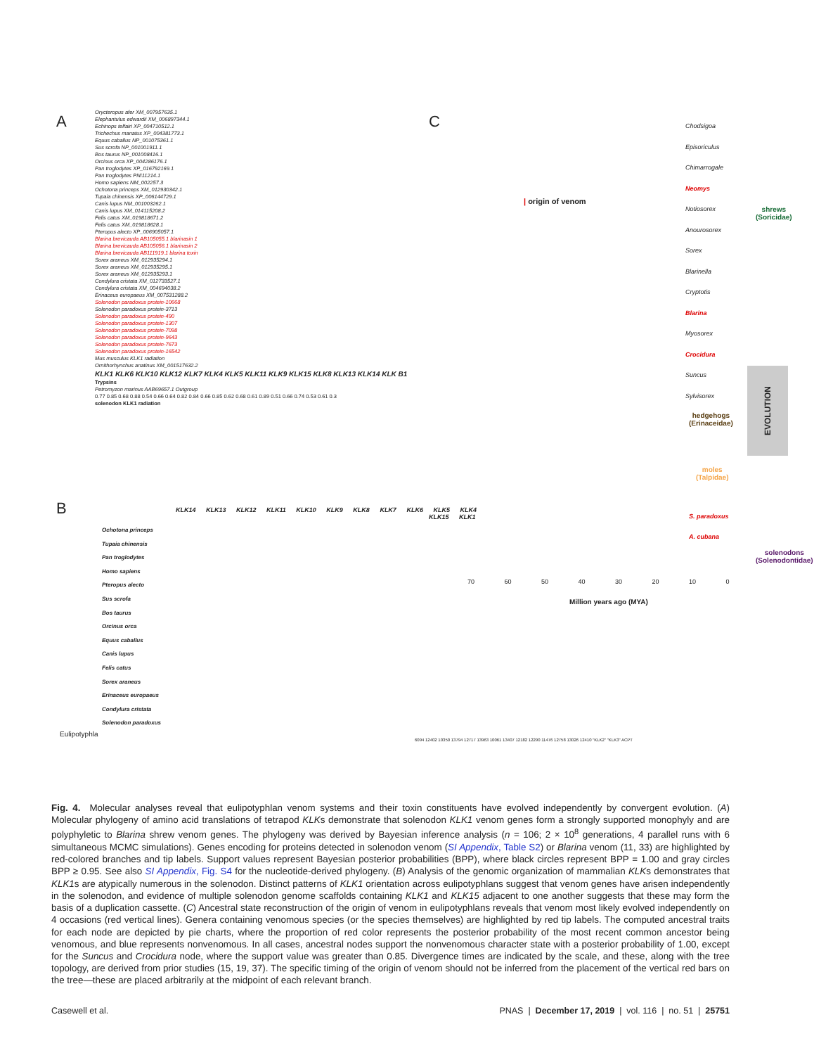A
Orycteropus afer XM_007957635.1
Elephantulus edwardii XM_006897344.1
Echinops telfairi XP_004710512.1
Trichechus manatus XP_004381773.1
Equus caballus NP_001075361.1
Sus scrofa NP_001001911.1
Bos taurus NP_001008416.1
Orcinus orca XP_004286176.1
Pan troglodytes XP_016792169.1
Pan troglodytes PNI11214.1
Homo sapiens NM_002257.3
Ochotona princeps XM_012930342.1
Tupaia chinensis XP_006144729.1
Canis lupus NM_001003262.1
Canis lupus XM_014115208.2
Felis catus XM_019818671.2
Felis catus XM_019818628.1
Pteropus alecto XP_006905057.1
Blarina brevicauda AB105055.1 blarinasin 1
Blarina brevicauda AB105056.1 blarinasin 2
Blarina brevicauda AB111919.1 blarina toxin
Sorex araneus XM_012935294.1
Sorex araneus XM_012935295.1
Sorex araneus XM_012935293.1
Condylura cristata XM_012733527.1
Condylura cristata XM_004694038.2
Erinaceus europaeus XM_007531288.2
Solenodon paradoxus protein-10668
Solenodon paradoxus protein-3713
Solenodon paradoxus protein-490
Solenodon paradoxus protein-1307
Solenodon paradoxus protein-7098
Solenodon paradoxus protein-9643
Solenodon paradoxus protein-7673
Solenodon paradoxus protein-16542
Mus musculus KLK1 radiation
Ornithorhynchus anatinus XM_001517632.2
KLK1 KLK6 KLK10 KLK12 KLK7 KLK4 KLK5 KLK11 KLK9 KLK15 KLK8 KLK13 KLK14 KLK B1
Trypsins
Petromyzon marinus AAB69657.1 Outgroup
0.77 0.85 0.68 0.88 0.54 0.66 0.64 0.82 0.84 0.66 0.85 0.62 0.68 0.61 0.89 0.51 0.66 0.74 0.53 0.61 0.3
solenodon KLK1 radiation
C
| origin of venom
Chodsigoa
Episoriculus
Chimarrogale
Neomys
Notiosorex
Anourosorex
Sorex
Blarinella
Cryptotis
Blarina
Myosorex
Crocidura
Suncus
Sylvisorex
shrews
(Soricidae)
hedgehogs
(Erinaceidae)
moles
(Talpidae)
S. paradoxus
A. cubana
solenodons
(Solenodontidae)
70 60 50 40 30 20 10 0
Million years ago (MYA)
B
KLK14 KLK13 KLK12 KLK11 KLK10 KLK9 KLK8 KLK7 KLK6 KLK5 KLK4 KLK15 KLK1
Ochotona princeps
Tupaia chinensis
Pan troglodytes
Homo sapiens
Pteropus alecto
Sus scrofa
Bos taurus
Orcinus orca
Equus caballus
Canis lupus
Felis catus
Sorex araneus
Erinaceus europaeus
Condylura cristata
Solenodon paradoxus
Eulipotyphla
6094 12402 10350 13794 12717 13963 10061 13407 12182 12290 11476 12758 13026 12410 "KLK2" "KLK3" ACPT
Fig. 4. Molecular analyses reveal that eulipotyphlan venom systems and their toxin constituents have evolved independently by convergent evolution. (A) Molecular phylogeny of amino acid translations of tetrapod KLKs demonstrate that solenodon KLK1 venom genes form a strongly supported monophyly and are polyphyletic to Blarina shrew venom genes. The phylogeny was derived by Bayesian inference analysis (n = 106; 2 × 10<sup>8</sup> generations, 4 parallel runs with 6 simultaneous MCMC simulations). Genes encoding for proteins detected in solenodon venom (SI Appendix, Table S2) or Blarina venom (11, 33) are highlighted by red-colored branches and tip labels. Support values represent Bayesian posterior probabilities (BPP), where black circles represent BPP = 1.00 and gray circles BPP ≥ 0.95. See also SI Appendix, Fig. S4 for the nucleotide-derived phylogeny. (B) Analysis of the genomic organization of mammalian KLKs demonstrates that KLK1s are atypically numerous in the solenodon. Distinct patterns of KLK1 orientation across eulipotyphlans suggest that venom genes have arisen independently in the solenodon, and evidence of multiple solenodon genome scaffolds containing KLK1 and KLK15 adjacent to one another suggests that these may form the basis of a duplication cassette. (C) Ancestral state reconstruction of the origin of venom in eulipotyphlans reveals that venom most likely evolved independently on 4 occasions (red vertical lines). Genera containing venomous species (or the species themselves) are highlighted by red tip labels. The computed ancestral traits for each node are depicted by pie charts, where the proportion of red color represents the posterior probability of the most recent common ancestor being venomous, and blue represents nonvenomous. In all cases, ancestral nodes support the nonvenomous character state with a posterior probability of 1.00, except for the Suncus and Crocidura node, where the support value was greater than 0.85. Divergence times are indicated by the scale, and these, along with the tree topology, are derived from prior studies (15, 19, 37). The specific timing of the origin of venom should not be inferred from the placement of the vertical red bars on the tree—these are placed arbitrarily at the midpoint of each relevant branch.
Casewell et al. PNAS | December 17, 2019 | vol. 116 | no. 51 | 25751
EVOLUTION